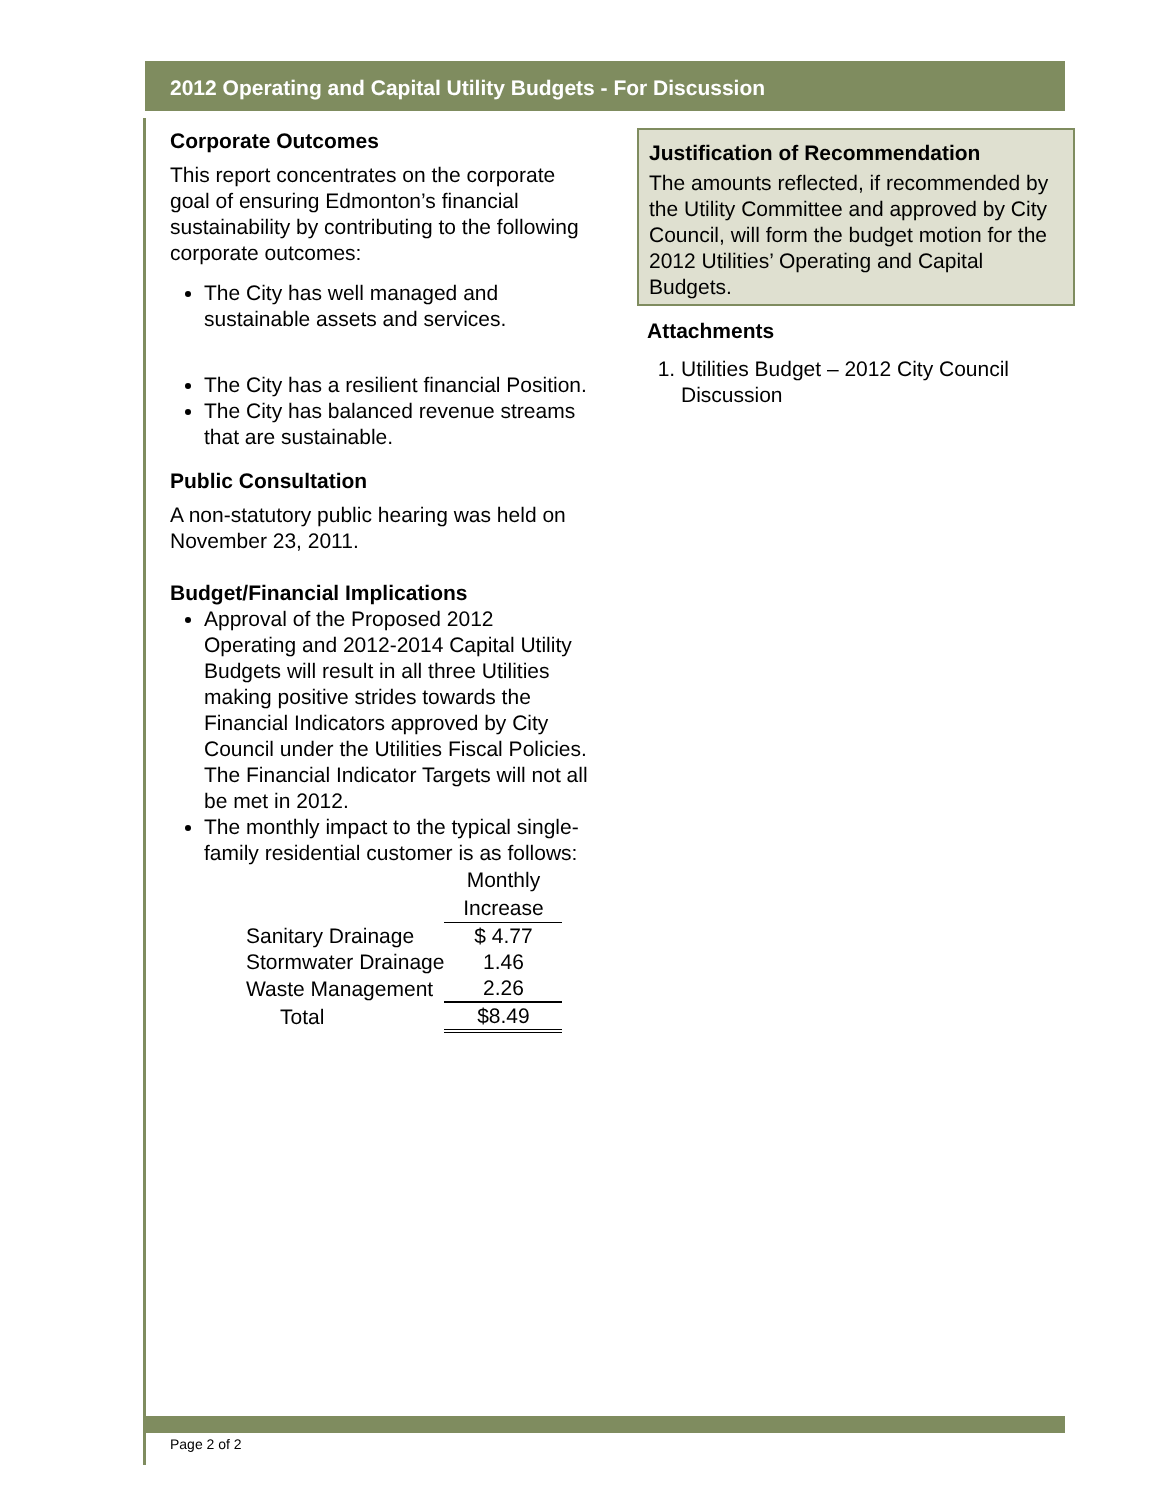2012 Operating and Capital Utility Budgets - For Discussion
Corporate Outcomes
This report concentrates on the corporate goal of ensuring Edmonton’s financial sustainability by contributing to the following corporate outcomes:
The City has well managed and sustainable assets and services.
The City has a resilient financial Position.
The City has balanced revenue streams that are sustainable.
Public Consultation
A non-statutory public hearing was held on November 23, 2011.
Budget/Financial Implications
Approval of the Proposed 2012 Operating and 2012-2014 Capital Utility Budgets will result in all three Utilities making positive strides towards the Financial Indicators approved by City Council under the Utilities Fiscal Policies. The Financial Indicator Targets will not all be met in 2012.
The monthly impact to the typical single-family residential customer is as follows:
| | Monthly |
| --- | --- |
| | Increase |
| Sanitary Drainage | $ 4.77 |
| Stormwater Drainage | 1.46 |
| Waste Management | 2.26 |
| Total | $8.49 |
Justification of Recommendation
The amounts reflected, if recommended by the Utility Committee and approved by City Council, will form the budget motion for the 2012 Utilities’ Operating and Capital Budgets.
Attachments
1. Utilities Budget – 2012 City Council Discussion
Page 2 of 2